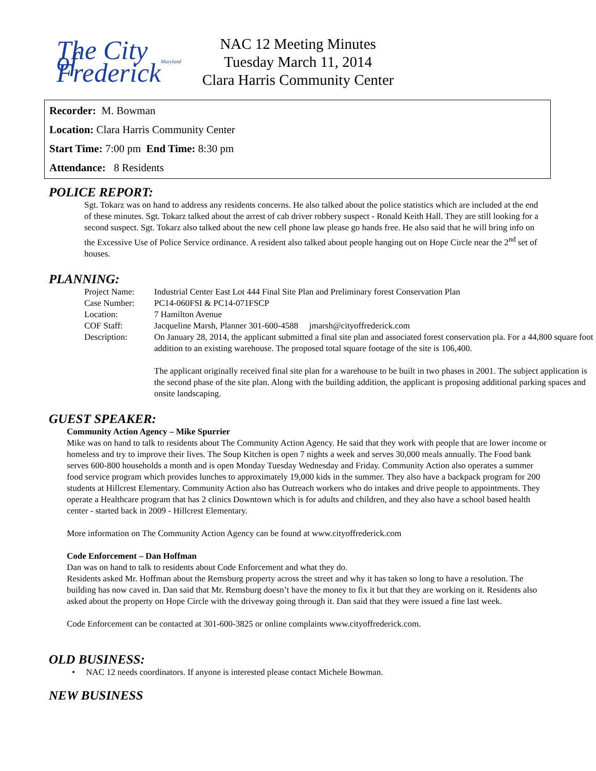The City of Frederick Maryland
NAC 12 Meeting Minutes
Tuesday March 11, 2014
Clara Harris Community Center
Recorder: M. Bowman
Location: Clara Harris Community Center
Start Time: 7:00 pm End Time: 8:30 pm
Attendance: 8 Residents
POLICE REPORT:
Sgt. Tokarz was on hand to address any residents concerns. He also talked about the police statistics which are included at the end of these minutes. Sgt. Tokarz talked about the arrest of cab driver robbery suspect - Ronald Keith Hall. They are still looking for a second suspect. Sgt. Tokarz also talked about the new cell phone law please go hands free. He also said that he will bring info on the Excessive Use of Police Service ordinance. A resident also talked about people hanging out on Hope Circle near the 2<sup>nd</sup> set of houses.
PLANNING:
| Project Name: | Industrial Center East Lot 444 Final Site Plan and Preliminary forest Conservation Plan |
| Case Number: | PC14-060FSI & PC14-071FSCP |
| Location: | 7 Hamilton Avenue |
| COF Staff: | Jacqueline Marsh, Planner 301-600-4588 jmarsh@cityoffrederick.com |
| Description: | On January 28, 2014, the applicant submitted a final site plan and associated forest conservation pla. For a 44,800 square foot addition to an existing warehouse. The proposed total square footage of the site is 106,400. The applicant originally received final site plan for a warehouse to be built in two phases in 2001. The subject application is the second phase of the site plan. Along with the building addition, the applicant is proposing additional parking spaces and onsite landscaping. |
GUEST SPEAKER:
Community Action Agency – Mike Spurrier
Mike was on hand to talk to residents about The Community Action Agency. He said that they work with people that are lower income or homeless and try to improve their lives. The Soup Kitchen is open 7 nights a week and serves 30,000 meals annually. The Food bank serves 600-800 households a month and is open Monday Tuesday Wednesday and Friday. Community Action also operates a summer food service program which provides lunches to approximately 19,000 kids in the summer. They also have a backpack program for 200 students at Hillcrest Elementary. Community Action also has Outreach workers who do intakes and drive people to appointments. They operate a Healthcare program that has 2 clinics Downtown which is for adults and children, and they also have a school based health center - started back in 2009 - Hillcrest Elementary.
More information on The Community Action Agency can be found at www.cityoffrederick.com
Code Enforcement – Dan Hoffman
Dan was on hand to talk to residents about Code Enforcement and what they do.
Residents asked Mr. Hoffman about the Remsburg property across the street and why it has taken so long to have a resolution. The building has now caved in. Dan said that Mr. Remsburg doesn’t have the money to fix it but that they are working on it. Residents also asked about the property on Hope Circle with the driveway going through it. Dan said that they were issued a fine last week.
Code Enforcement can be contacted at 301-600-3825 or online complaints www.cityoffrederick.com.
OLD BUSINESS:
• NAC 12 needs coordinators. If anyone is interested please contact Michele Bowman.
NEW BUSINESS